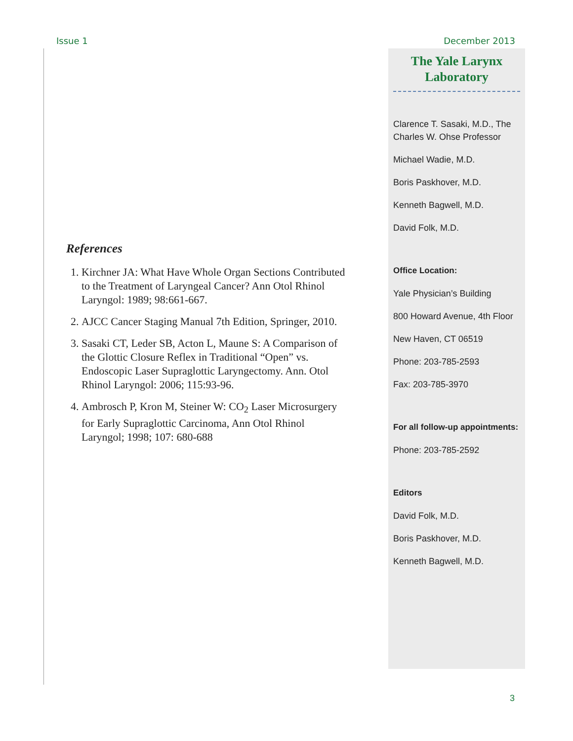Issue 1 December 2013
References
1. Kirchner JA: What Have Whole Organ Sections Contributed to the Treatment of Laryngeal Cancer? Ann Otol Rhinol Laryngol: 1989; 98:661-667.
2. AJCC Cancer Staging Manual 7th Edition, Springer, 2010.
3. Sasaki CT, Leder SB, Acton L, Maune S: A Comparison of the Glottic Closure Reflex in Traditional “Open” vs. Endoscopic Laser Supraglottic Laryngectomy. Ann. Otol Rhinol Laryngol: 2006; 115:93-96.
4. Ambrosch P, Kron M, Steiner W: CO<sub>2</sub> Laser Microsurgery for Early Supraglottic Carcinoma, Ann Otol Rhinol Laryngol; 1998; 107: 680-688
The Yale Larynx Laboratory
Clarence T. Sasaki, M.D., The Charles W. Ohse Professor
Michael Wadie, M.D.
Boris Paskhover, M.D.
Kenneth Bagwell, M.D.
David Folk, M.D.
Office Location:
Yale Physician’s Building
800 Howard Avenue, 4th Floor
New Haven, CT 06519
Phone: 203-785-2593
Fax: 203-785-3970
For all follow-up appointments:
Phone: 203-785-2592
Editors
David Folk, M.D.
Boris Paskhover, M.D.
Kenneth Bagwell, M.D.
3